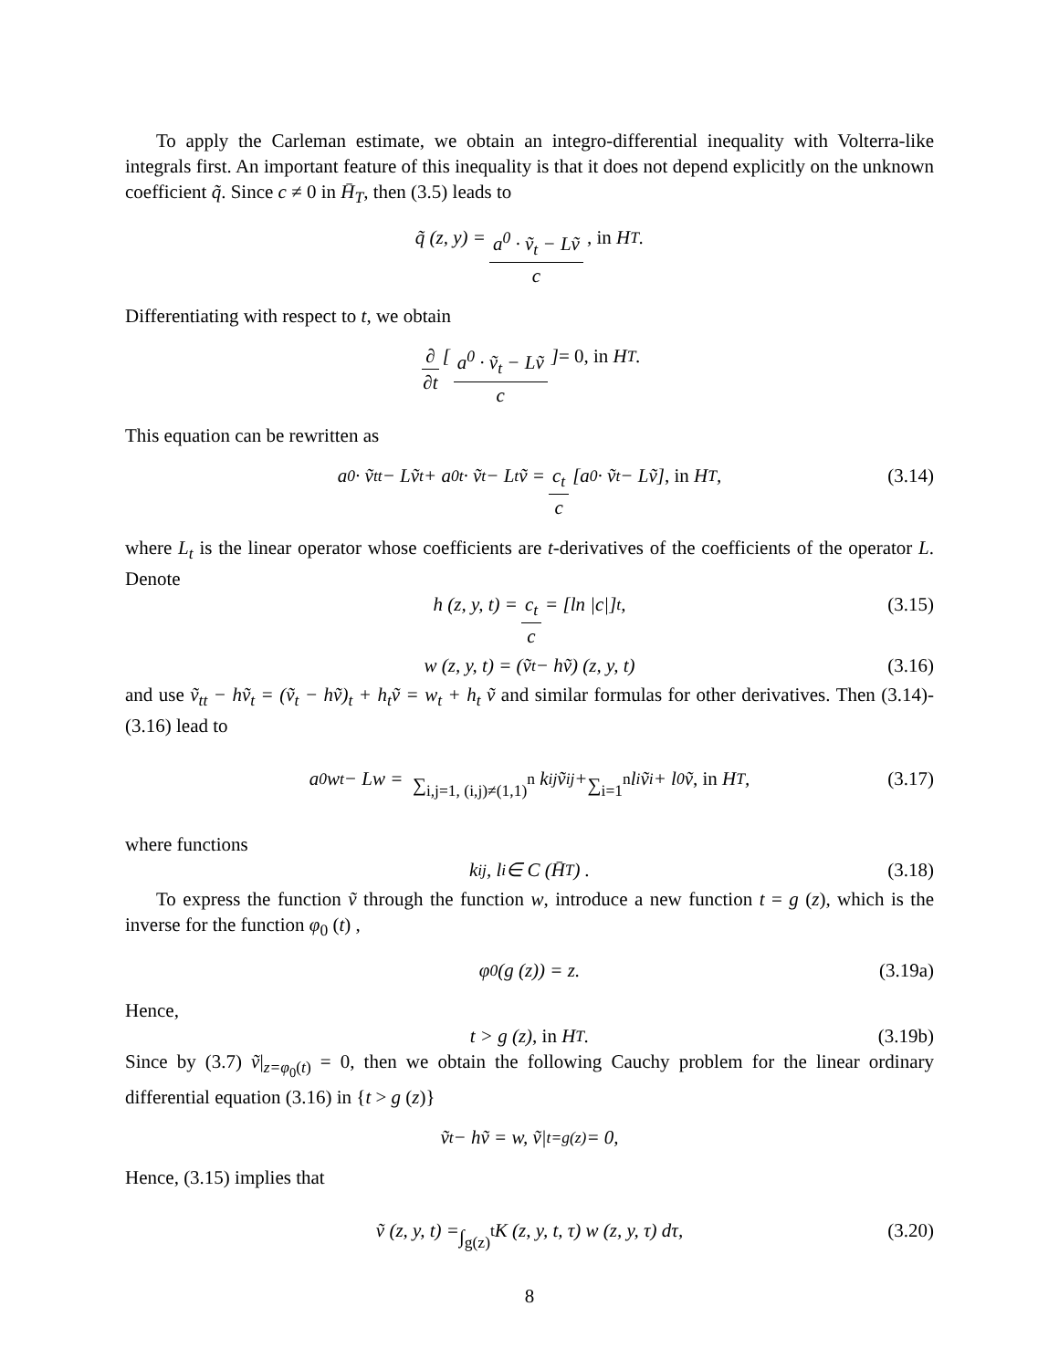To apply the Carleman estimate, we obtain an integro-differential inequality with Volterra-like integrals first. An important feature of this inequality is that it does not depend explicitly on the unknown coefficient q̃. Since c ≠ 0 in H̄<sub>T</sub>, then (3.5) leads to
q̃ (z, y) = a<sup>0</sup> · ṽ<sub>t</sub> − Lṽ c, in H<sub>T</sub>.
Differentiating with respect to t, we obtain
∂ ∂t [ a<sup>0</sup> · ṽ<sub>t</sub> − Lṽ c ] = 0, in H<sub>T</sub>.
This equation can be rewritten as
a<sup>0</sup> · ṽ<sub>tt</sub> − Lṽ<sub>t</sub> + a<sup>0</sup><sub>t</sub> · ṽ<sub>t</sub> − L<sub>t</sub>ṽ = c<sub>t</sub> c [a<sup>0</sup> · ṽ<sub>t</sub> − Lṽ] , in H<sub>T</sub>, (3.14)
where L<sub>t</sub> is the linear operator whose coefficients are t-derivatives of the coefficients of the operator L. Denote
h (z, y, t) = c<sub>t</sub> c = [ln |c|]<sub>t</sub> , (3.15)
w (z, y, t) = (ṽ<sub>t</sub> − hṽ) (z, y, t) (3.16)
and use ṽ<sub>tt</sub> − hṽ<sub>t</sub> = (ṽ<sub>t</sub> − hṽ)<sub>t</sub> + h<sub>t</sub>ṽ = w<sub>t</sub> + h<sub>t</sub> ṽ and similar formulas for other derivatives. Then (3.14)-(3.16) lead to
a<sup>0</sup>w<sub>t</sub> − Lw = ∑<sub>i,j=1, (i,j)≠(1,1)</sub><sup>n</sup> k<sup>ij</sup>ṽ<sub>ij</sub> + ∑<sub>i=1</sub><sup>n</sup> l<sup>i</sup>ṽ<sub>i</sub> + l<sup>0</sup>ṽ, in H<sub>T</sub>, (3.17)
where functions
k<sup>ij</sup>, l<sup>i</sup> ∈ C (H̄<sub>T</sub>) . (3.18)
To express the function ṽ through the function w, introduce a new function t = g (z), which is the inverse for the function φ<sub>0</sub> (t) ,
φ<sub>0</sub> (g (z)) = z. (3.19a)
Hence,
t > g (z) , in H<sub>T</sub>. (3.19b)
Since by (3.7) ṽ|<sub>z=φ<sub>0</sub>(t)</sub> = 0, then we obtain the following Cauchy problem for the linear ordinary differential equation (3.16) in {t > g (z)}
ṽ<sub>t</sub> − hṽ = w, ṽ|<sub>t=g(z)</sub> = 0,
Hence, (3.15) implies that
ṽ (z, y, t) = ∫<sub>g(z)</sub><sup>t</sup> K (z, y, t, τ) w (z, y, τ) dτ, (3.20)
8